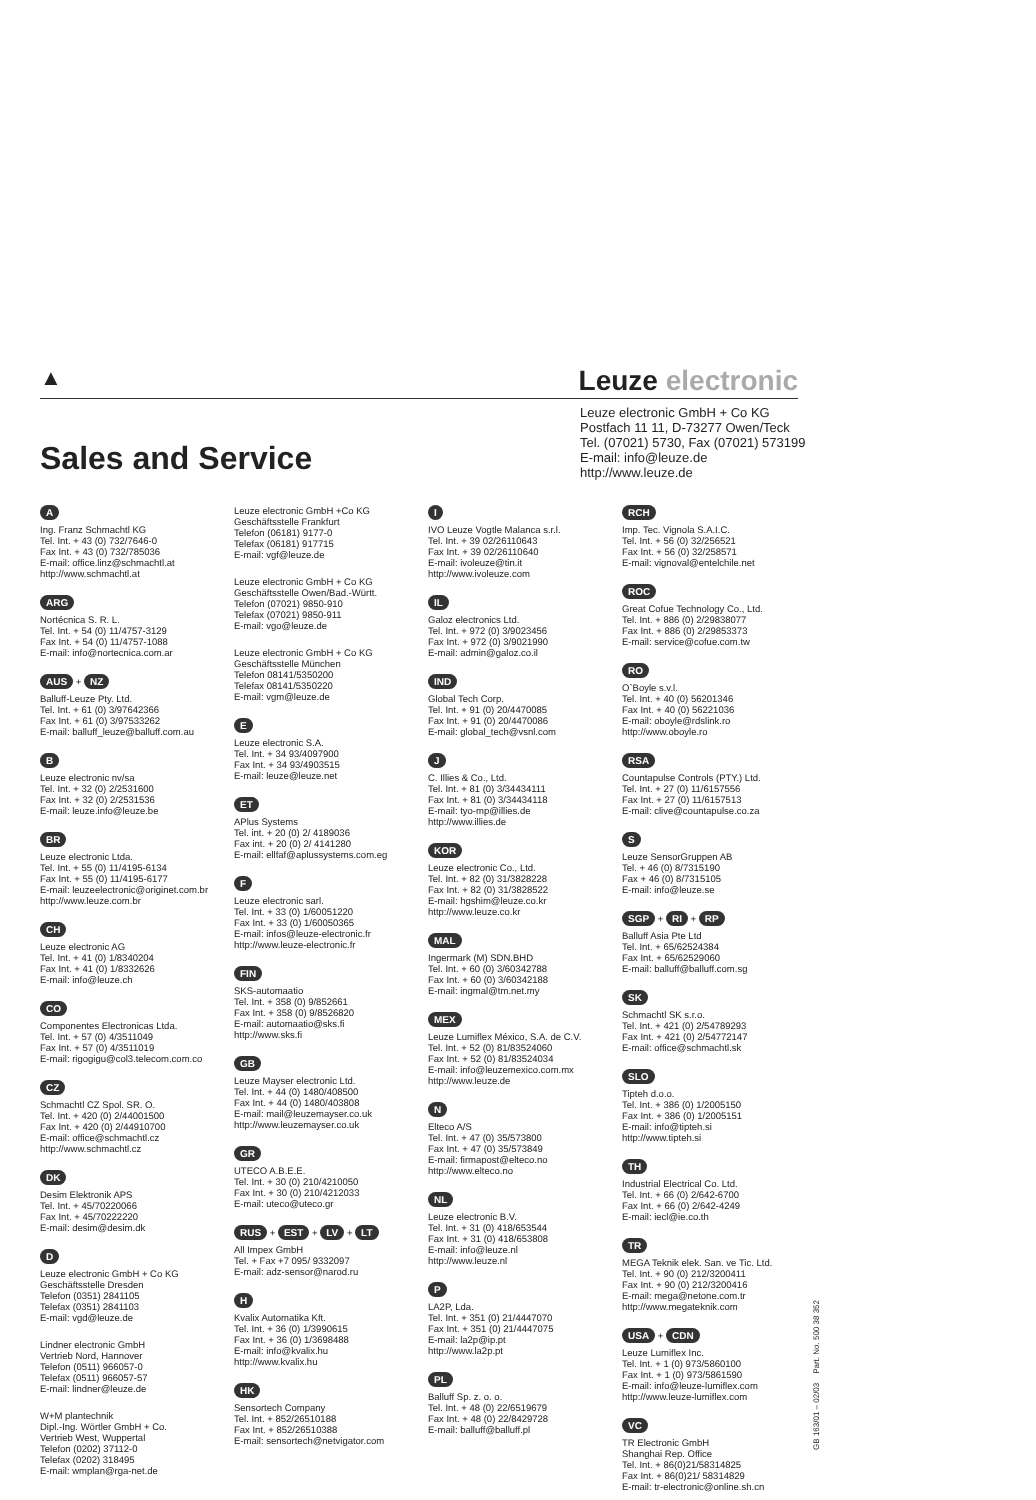▲
Leuze electronic
Leuze electronic GmbH + Co KG
Postfach 11 11, D-73277 Owen/Teck
Tel. (07021) 5730, Fax (07021) 573199
E-mail: info@leuze.de
http://www.leuze.de
Sales and Service
A
Ing. Franz Schmachtl KG
Tel. Int. + 43 (0) 732/7646-0
Fax Int. + 43 (0) 732/785036
E-mail: office.linz@schmachtl.at
http://www.schmachtl.at
ARG
Nortécnica S. R. L.
Tel. Int. + 54 (0) 11/4757-3129
Fax Int. + 54 (0) 11/4757-1088
E-mail: info@nortecnica.com.ar
AUS + NZ
Balluff-Leuze Pty. Ltd.
Tel. Int. + 61 (0) 3/97642366
Fax Int. + 61 (0) 3/97533262
E-mail: balluff_leuze@balluff.com.au
B
Leuze electronic nv/sa
Tel. Int. + 32 (0) 2/2531600
Fax Int. + 32 (0) 2/2531536
E-mail: leuze.info@leuze.be
BR
Leuze electronic Ltda.
Tel. Int. + 55 (0) 11/4195-6134
Fax Int. + 55 (0) 11/4195-6177
E-mail: leuzeelectronic@originet.com.br
http://www.leuze.com.br
CH
Leuze electronic AG
Tel. Int. + 41 (0) 1/8340204
Fax Int. + 41 (0) 1/8332626
E-mail: info@leuze.ch
CO
Componentes Electronicas Ltda.
Tel. Int. + 57 (0) 4/3511049
Fax Int. + 57 (0) 4/3511019
E-mail: rigogigu@col3.telecom.com.co
CZ
Schmachtl CZ Spol. SR. O.
Tel. Int. + 420 (0) 2/44001500
Fax Int. + 420 (0) 2/44910700
E-mail: office@schmachtl.cz
http://www.schmachtl.cz
DK
Desim Elektronik APS
Tel. Int. + 45/70220066
Fax Int. + 45/70222220
E-mail: desim@desim.dk
D
Leuze electronic GmbH + Co KG
Geschäftsstelle Dresden
Telefon (0351) 2841105
Telefax (0351) 2841103
E-mail: vgd@leuze.de
Lindner electronic GmbH
Vertrieb Nord, Hannover
Telefon (0511) 966057-0
Telefax (0511) 966057-57
E-mail: lindner@leuze.de
W+M plantechnik
Dipl.-Ing. Wörtler GmbH + Co.
Vertrieb West, Wuppertal
Telefon (0202) 37112-0
Telefax (0202) 318495
E-mail: wmplan@rga-net.de
Leuze electronic GmbH +Co KG
Geschäftsstelle Frankfurt
Telefon (06181) 9177-0
Telefax (06181) 917715
E-mail: vgf@leuze.de
Leuze electronic GmbH + Co KG
Geschäftsstelle Owen/Bad.-Württ.
Telefon (07021) 9850-910
Telefax (07021) 9850-911
E-mail: vgo@leuze.de
Leuze electronic GmbH + Co KG
Geschäftsstelle München
Telefon 08141/5350200
Telefax 08141/5350220
E-mail: vgm@leuze.de
E
Leuze electronic S.A.
Tel. Int. + 34 93/4097900
Fax Int. + 34 93/4903515
E-mail: leuze@leuze.net
ET
APlus Systems
Tel. int. + 20 (0) 2/ 4189036
Fax int. + 20 (0) 2/ 4141280
E-mail: ellfaf@aplussystems.com.eg
F
Leuze electronic sarl.
Tel. Int. + 33 (0) 1/60051220
Fax Int. + 33 (0) 1/60050365
E-mail: infos@leuze-electronic.fr
http://www.leuze-electronic.fr
FIN
SKS-automaatio
Tel. Int. + 358 (0) 9/852661
Fax Int. + 358 (0) 9/8526820
E-mail: automaatio@sks.fi
http://www.sks.fi
GB
Leuze Mayser electronic Ltd.
Tel. Int. + 44 (0) 1480/408500
Fax Int. + 44 (0) 1480/403808
E-mail: mail@leuzemayser.co.uk
http://www.leuzemayser.co.uk
GR
UTECO A.B.E.E.
Tel. Int. + 30 (0) 210/4210050
Fax Int. + 30 (0) 210/4212033
E-mail: uteco@uteco.gr
RUS + EST + LV + LT
All Impex GmbH
Tel. + Fax +7 095/ 9332097
E-mail: adz-sensor@narod.ru
H
Kvalix Automatika Kft.
Tel. Int. + 36 (0) 1/3990615
Fax Int. + 36 (0) 1/3698488
E-mail: info@kvalix.hu
http://www.kvalix.hu
HK
Sensortech Company
Tel. Int. + 852/26510188
Fax Int. + 852/26510388
E-mail: sensortech@netvigator.com
I
IVO Leuze Vogtle Malanca s.r.l.
Tel. Int. + 39 02/26110643
Fax Int. + 39 02/26110640
E-mail: ivoleuze@tin.it
http://www.ivoleuze.com
IL
Galoz electronics Ltd.
Tel. Int. + 972 (0) 3/9023456
Fax Int. + 972 (0) 3/9021990
E-mail: admin@galoz.co.il
IND
Global Tech Corp.
Tel. Int. + 91 (0) 20/4470085
Fax Int. + 91 (0) 20/4470086
E-mail: global_tech@vsnl.com
J
C. Illies & Co., Ltd.
Tel. Int. + 81 (0) 3/34434111
Fax Int. + 81 (0) 3/34434118
E-mail: tyo-mp@illies.de
http://www.illies.de
KOR
Leuze electronic Co., Ltd.
Tel. Int. + 82 (0) 31/3828228
Fax Int. + 82 (0) 31/3828522
E-mail: hgshim@leuze.co.kr
http://www.leuze.co.kr
MAL
Ingermark (M) SDN.BHD
Tel. Int. + 60 (0) 3/60342788
Fax Int. + 60 (0) 3/60342188
E-mail: ingmal@tm.net.my
MEX
Leuze Lumiflex México, S.A. de C.V.
Tel. Int. + 52 (0) 81/83524060
Fax Int. + 52 (0) 81/83524034
E-mail: info@leuzemexico.com.mx
http://www.leuze.de
N
Elteco A/S
Tel. Int. + 47 (0) 35/573800
Fax Int. + 47 (0) 35/573849
E-mail: firmapost@elteco.no
http://www.elteco.no
NL
Leuze electronic B.V.
Tel. Int. + 31 (0) 418/653544
Fax Int. + 31 (0) 418/653808
E-mail: info@leuze.nl
http://www.leuze.nl
P
LA2P, Lda.
Tel. Int. + 351 (0) 21/4447070
Fax Int. + 351 (0) 21/4447075
E-mail: la2p@ip.pt
http://www.la2p.pt
PL
Balluff Sp. z. o. o.
Tel. Int. + 48 (0) 22/6519679
Fax Int. + 48 (0) 22/8429728
E-mail: balluff@balluff.pl
RCH
Imp. Tec. Vignola S.A.I.C.
Tel. Int. + 56 (0) 32/256521
Fax Int. + 56 (0) 32/258571
E-mail: vignoval@entelchile.net
ROC
Great Cofue Technology Co., Ltd.
Tel. Int. + 886 (0) 2/29838077
Fax Int. + 886 (0) 2/29853373
E-mail: service@cofue.com.tw
RO
O`Boyle s.v.l.
Tel. Int. + 40 (0) 56201346
Fax Int. + 40 (0) 56221036
E-mail: oboyle@rdslink.ro
http://www.oboyle.ro
RSA
Countapulse Controls (PTY.) Ltd.
Tel. Int. + 27 (0) 11/6157556
Fax Int. + 27 (0) 11/6157513
E-mail: clive@countapulse.co.za
S
Leuze SensorGruppen AB
Tel. + 46 (0) 8/7315190
Fax + 46 (0) 8/7315105
E-mail: info@leuze.se
SGP + RI + RP
Balluff Asia Pte Ltd
Tel. Int. + 65/62524384
Fax Int. + 65/62529060
E-mail: balluff@balluff.com.sg
SK
Schmachtl SK s.r.o.
Tel. Int. + 421 (0) 2/54789293
Fax Int. + 421 (0) 2/54772147
E-mail: office@schmachtl.sk
SLO
Tipteh d.o.o.
Tel. Int. + 386 (0) 1/2005150
Fax Int. + 386 (0) 1/2005151
E-mail: info@tipteh.si
http://www.tipteh.si
TH
Industrial Electrical Co. Ltd.
Tel. Int. + 66 (0) 2/642-6700
Fax Int. + 66 (0) 2/642-4249
E-mail: iecl@ie.co.th
TR
MEGA Teknik elek. San. ve Tic. Ltd.
Tel. Int. + 90 (0) 212/3200411
Fax Int. + 90 (0) 212/3200416
E-mail: mega@netone.com.tr
http://www.megateknik.com
USA + CDN
Leuze Lumiflex Inc.
Tel. Int. + 1 (0) 973/5860100
Fax Int. + 1 (0) 973/5861590
E-mail: info@leuze-lumiflex.com
http://www.leuze-lumiflex.com
VC
TR Electronic GmbH
Shanghai Rep. Office
Tel. Int. + 86(0)21/58314825
Fax Int. + 86(0)21/ 58314829
E-mail: tr-electronic@online.sh.cn
GB 163/01 – 02/03 Part. No. 500 38 352